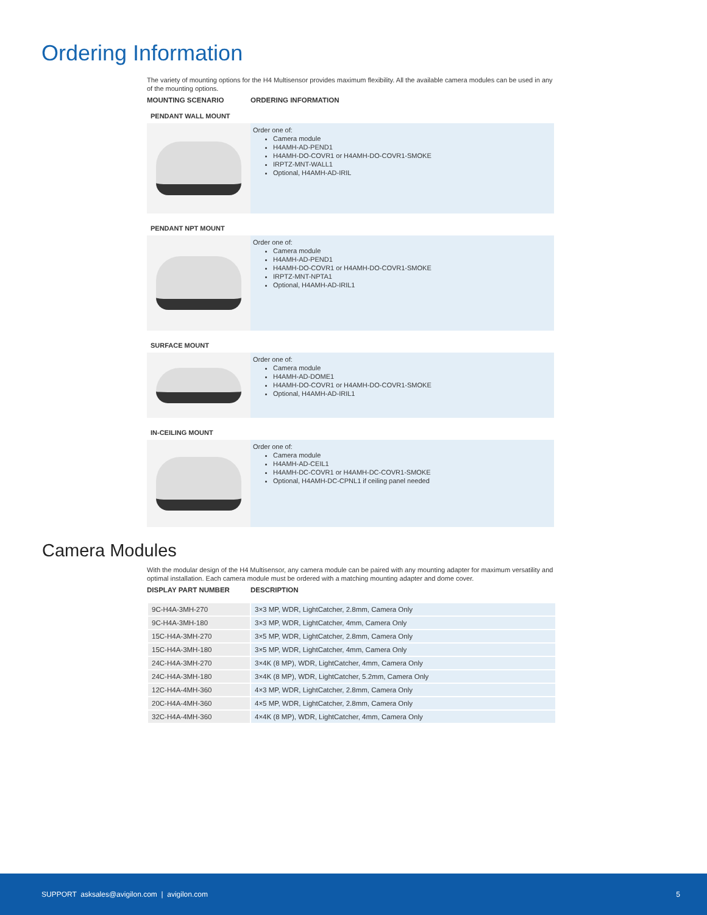Ordering Information
The variety of mounting options for the H4 Multisensor provides maximum flexibility. All the available camera modules can be used in any of the mounting options.
MOUNTING SCENARIO ORDERING INFORMATION
PENDANT WALL MOUNT
Order one of:
Camera module
H4AMH-AD-PEND1
H4AMH-DO-COVR1 or H4AMH-DO-COVR1-SMOKE
IRPTZ-MNT-WALL1
Optional, H4AMH-AD-IRIL
PENDANT NPT MOUNT
Order one of:
Camera module
H4AMH-AD-PEND1
H4AMH-DO-COVR1 or H4AMH-DO-COVR1-SMOKE
IRPTZ-MNT-NPTA1
Optional, H4AMH-AD-IRIL1
SURFACE MOUNT
Order one of:
Camera module
H4AMH-AD-DOME1
H4AMH-DO-COVR1 or H4AMH-DO-COVR1-SMOKE
Optional, H4AMH-AD-IRIL1
IN-CEILING MOUNT
Order one of:
Camera module
H4AMH-AD-CEIL1
H4AMH-DC-COVR1 or H4AMH-DC-COVR1-SMOKE
Optional, H4AMH-DC-CPNL1 if ceiling panel needed
Camera Modules
With the modular design of the H4 Multisensor, any camera module can be paired with any mounting adapter for maximum versatility and optimal installation. Each camera module must be ordered with a matching mounting adapter and dome cover.
DISPLAY PART NUMBER DESCRIPTION
| 9C-H4A-3MH-270 | 3×3 MP, WDR, LightCatcher, 2.8mm, Camera Only |
| 9C-H4A-3MH-180 | 3×3 MP, WDR, LightCatcher, 4mm, Camera Only |
| 15C-H4A-3MH-270 | 3×5 MP, WDR, LightCatcher, 2.8mm, Camera Only |
| 15C-H4A-3MH-180 | 3×5 MP, WDR, LightCatcher, 4mm, Camera Only |
| 24C-H4A-3MH-270 | 3×4K (8 MP), WDR, LightCatcher, 4mm, Camera Only |
| 24C-H4A-3MH-180 | 3×4K (8 MP), WDR, LightCatcher, 5.2mm, Camera Only |
| 12C-H4A-4MH-360 | 4×3 MP, WDR, LightCatcher, 2.8mm, Camera Only |
| 20C-H4A-4MH-360 | 4×5 MP, WDR, LightCatcher, 2.8mm, Camera Only |
| 32C-H4A-4MH-360 | 4×4K (8 MP), WDR, LightCatcher, 4mm, Camera Only |
SUPPORT asksales@avigilon.com | avigilon.com 5